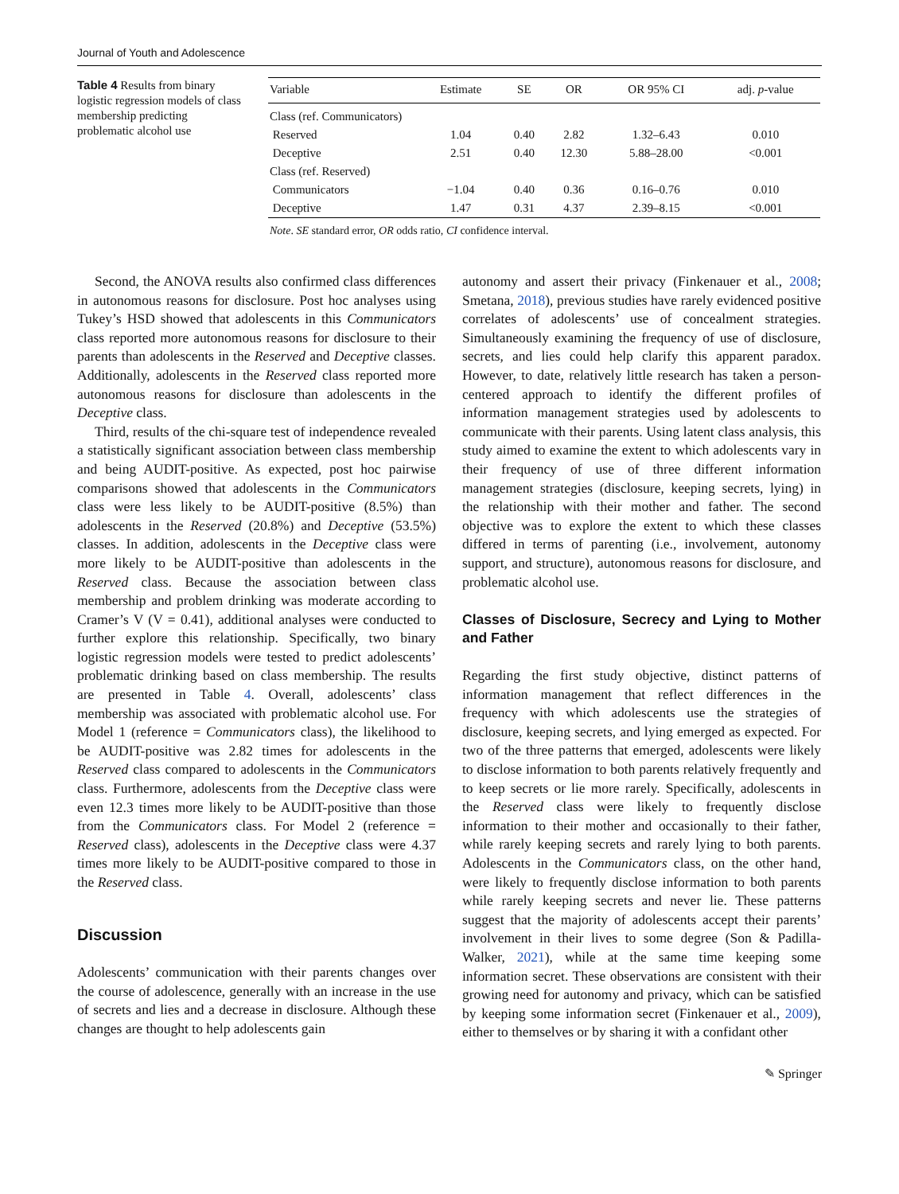Journal of Youth and Adolescence
Table 4 Results from binary logistic regression models of class membership predicting problematic alcohol use
| Variable | Estimate | SE | OR | OR 95% CI | adj. p -value |
| --- | --- | --- | --- | --- | --- |
| Class (ref. Communicators) | | | | | |
| Reserved | 1.04 | 0.40 | 2.82 | 1.32–6.43 | 0.010 |
| Deceptive | 2.51 | 0.40 | 12.30 | 5.88–28.00 | <0.001 |
| Class (ref. Reserved) | | | | | |
| Communicators | −1.04 | 0.40 | 0.36 | 0.16–0.76 | 0.010 |
| Deceptive | 1.47 | 0.31 | 4.37 | 2.39–8.15 | <0.001 |
Note. SE standard error, OR odds ratio, CI confidence interval.
Second, the ANOVA results also confirmed class differences in autonomous reasons for disclosure. Post hoc analyses using Tukey’s HSD showed that adolescents in this Communicators class reported more autonomous reasons for disclosure to their parents than adolescents in the Reserved and Deceptive classes. Additionally, adolescents in the Reserved class reported more autonomous reasons for disclosure than adolescents in the Deceptive class.
Third, results of the chi-square test of independence revealed a statistically significant association between class membership and being AUDIT-positive. As expected, post hoc pairwise comparisons showed that adolescents in the Communicators class were less likely to be AUDIT-positive (8.5%) than adolescents in the Reserved (20.8%) and Deceptive (53.5%) classes. In addition, adolescents in the Deceptive class were more likely to be AUDIT-positive than adolescents in the Reserved class. Because the association between class membership and problem drinking was moderate according to Cramer’s V (V = 0.41), additional analyses were conducted to further explore this relationship. Specifically, two binary logistic regression models were tested to predict adolescents’ problematic drinking based on class membership. The results are presented in Table 4. Overall, adolescents’ class membership was associated with problematic alcohol use. For Model 1 (reference = Communicators class), the likelihood to be AUDIT-positive was 2.82 times for adolescents in the Reserved class compared to adolescents in the Communicators class. Furthermore, adolescents from the Deceptive class were even 12.3 times more likely to be AUDIT-positive than those from the Communicators class. For Model 2 (reference = Reserved class), adolescents in the Deceptive class were 4.37 times more likely to be AUDIT-positive compared to those in the Reserved class.
Discussion
Adolescents’ communication with their parents changes over the course of adolescence, generally with an increase in the use of secrets and lies and a decrease in disclosure. Although these changes are thought to help adolescents gain
autonomy and assert their privacy (Finkenauer et al., 2008; Smetana, 2018), previous studies have rarely evidenced positive correlates of adolescents’ use of concealment strategies. Simultaneously examining the frequency of use of disclosure, secrets, and lies could help clarify this apparent paradox. However, to date, relatively little research has taken a person-centered approach to identify the different profiles of information management strategies used by adolescents to communicate with their parents. Using latent class analysis, this study aimed to examine the extent to which adolescents vary in their frequency of use of three different information management strategies (disclosure, keeping secrets, lying) in the relationship with their mother and father. The second objective was to explore the extent to which these classes differed in terms of parenting (i.e., involvement, autonomy support, and structure), autonomous reasons for disclosure, and problematic alcohol use.
Classes of Disclosure, Secrecy and Lying to Mother and Father
Regarding the first study objective, distinct patterns of information management that reflect differences in the frequency with which adolescents use the strategies of disclosure, keeping secrets, and lying emerged as expected. For two of the three patterns that emerged, adolescents were likely to disclose information to both parents relatively frequently and to keep secrets or lie more rarely. Specifically, adolescents in the Reserved class were likely to frequently disclose information to their mother and occasionally to their father, while rarely keeping secrets and rarely lying to both parents. Adolescents in the Communicators class, on the other hand, were likely to frequently disclose information to both parents while rarely keeping secrets and never lie. These patterns suggest that the majority of adolescents accept their parents’ involvement in their lives to some degree (Son & Padilla-Walker, 2021), while at the same time keeping some information secret. These observations are consistent with their growing need for autonomy and privacy, which can be satisfied by keeping some information secret (Finkenauer et al., 2009), either to themselves or by sharing it with a confidant other
✎ Springer